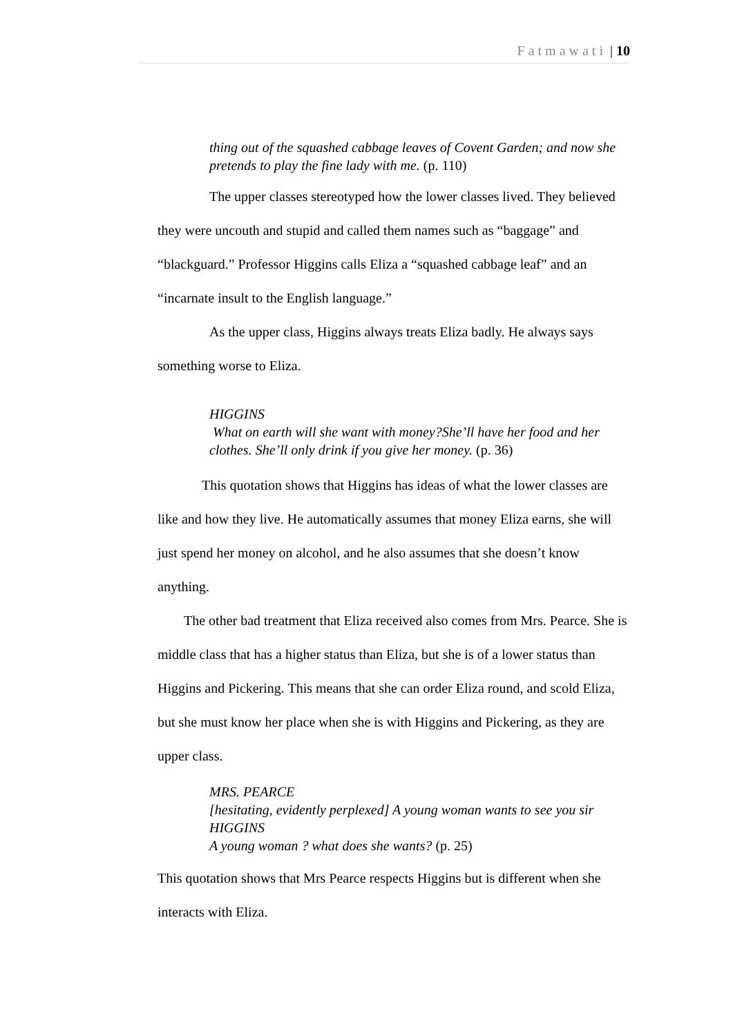Fatmawati | 10
thing out of the squashed cabbage leaves of Covent Garden; and now she pretends to play the fine lady with me. (p. 110)
The upper classes stereotyped how the lower classes lived. They believed they were uncouth and stupid and called them names such as “baggage” and “blackguard.” Professor Higgins calls Eliza a “squashed cabbage leaf” and an “incarnate insult to the English language.”
As the upper class, Higgins always treats Eliza badly. He always says something worse to Eliza.
HIGGINS
What on earth will she want with money?She’ll have her food and her clothes. She’ll only drink if you give her money. (p. 36)
This quotation shows that Higgins has ideas of what the lower classes are like and how they live. He automatically assumes that money Eliza earns, she will just spend her money on alcohol, and he also assumes that she doesn’t know anything.
The other bad treatment that Eliza received also comes from Mrs. Pearce. She is middle class that has a higher status than Eliza, but she is of a lower status than Higgins and Pickering. This means that she can order Eliza round, and scold Eliza, but she must know her place when she is with Higgins and Pickering, as they are upper class.
MRS. PEARCE
[hesitating, evidently perplexed] A young woman wants to see you sir
HIGGINS
A young woman ? what does she wants? (p. 25)
This quotation shows that Mrs Pearce respects Higgins but is different when she interacts with Eliza.